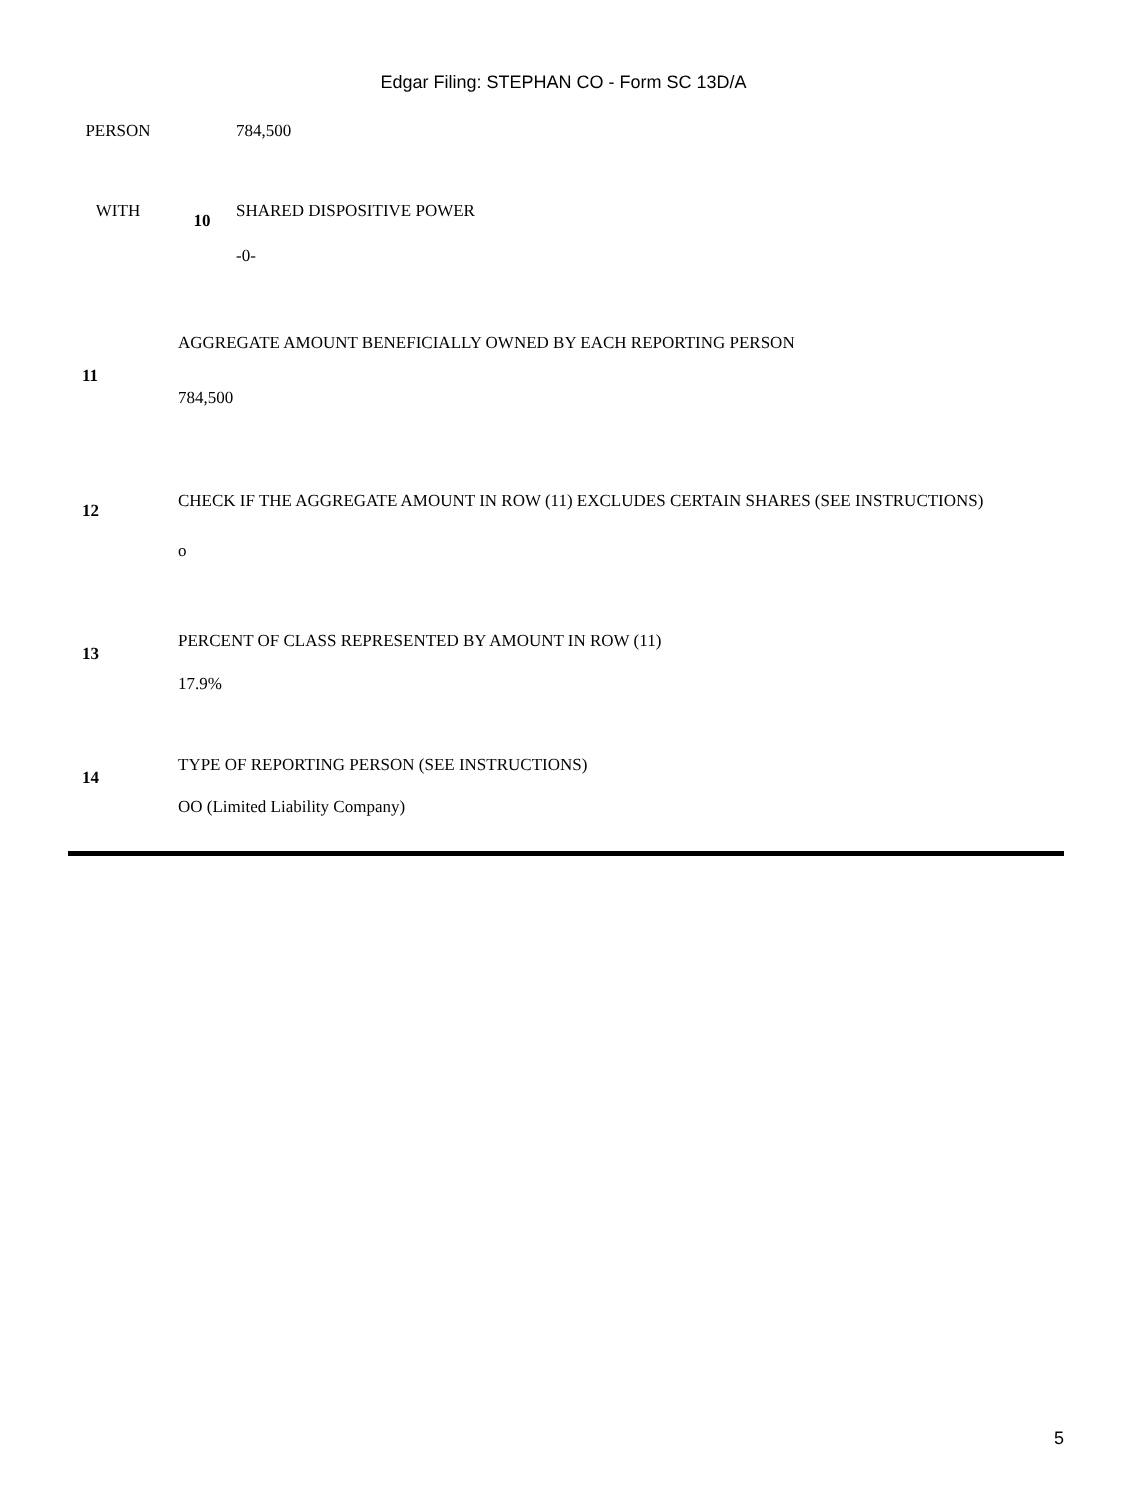Edgar Filing: STEPHAN CO - Form SC 13D/A
| PERSON | | 784,500 |
| WITH | 10 | SHARED DISPOSITIVE POWER |
| | | -0- |
| 11 | AGGREGATE AMOUNT BENEFICIALLY OWNED BY EACH REPORTING PERSON |
| | 784,500 |
| 12 | CHECK IF THE AGGREGATE AMOUNT IN ROW (11) EXCLUDES CERTAIN SHARES (SEE INSTRUCTIONS) |
| | o |
| 13 | PERCENT OF CLASS REPRESENTED BY AMOUNT IN ROW (11) |
| | 17.9% |
| 14 | TYPE OF REPORTING PERSON (SEE INSTRUCTIONS) |
| | OO (Limited Liability Company) |
5